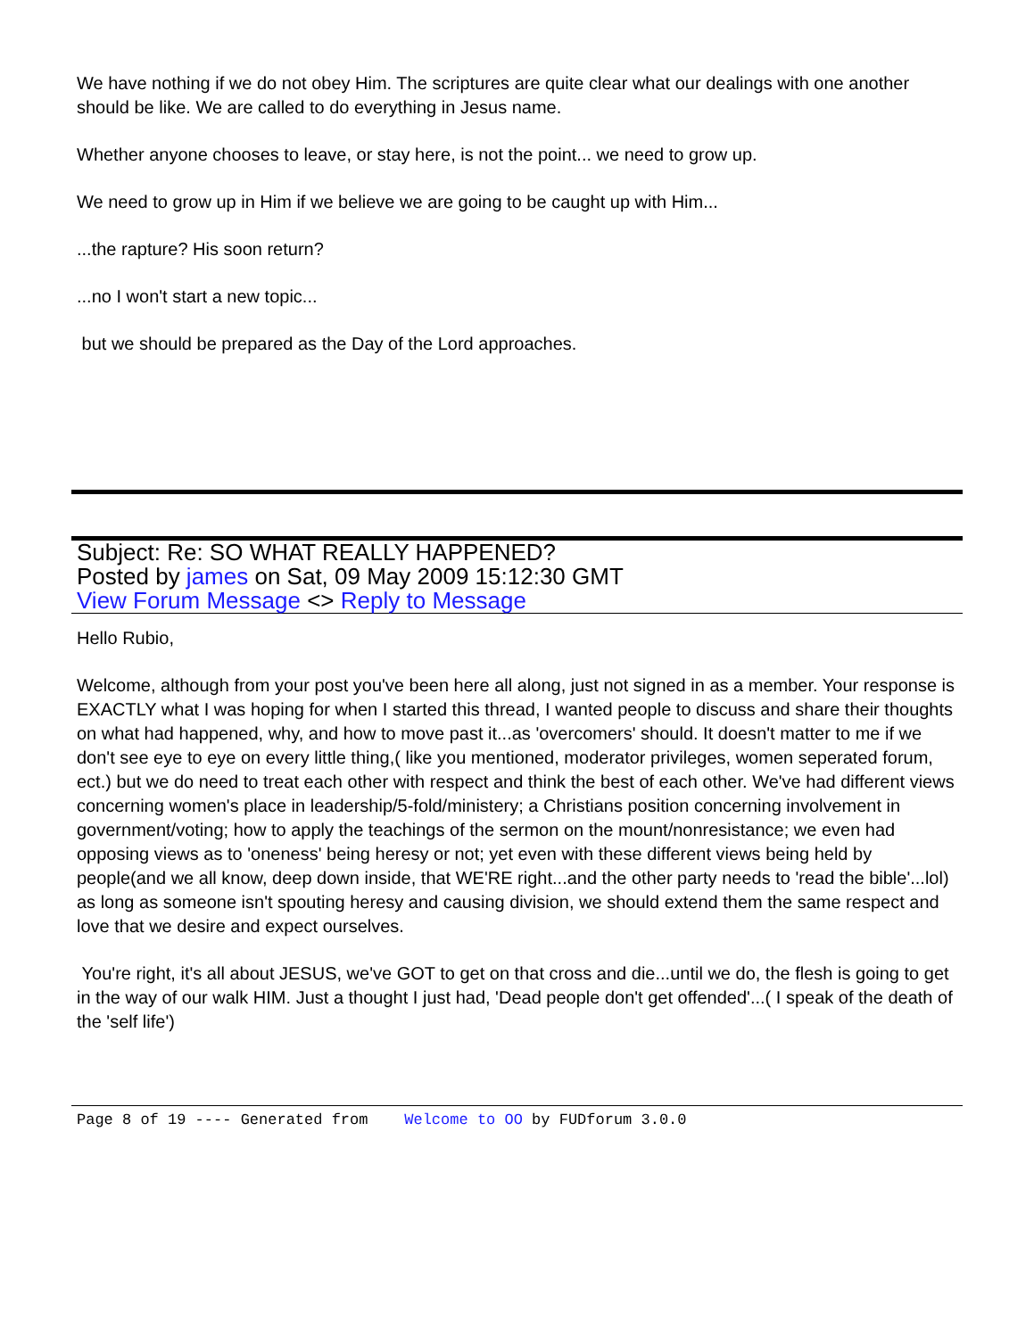We have nothing if we do not obey Him. The scriptures are quite clear what our dealings with one another should be like. We are called to do everything in Jesus name.
Whether anyone chooses to leave, or stay here, is not the point... we need to grow up.
We need to grow up in Him if we believe we are going to be caught up with Him...
...the rapture? His soon return?
...no I won't start a new topic...
but we should be prepared as the Day of the Lord approaches.
Subject: Re: SO WHAT REALLY HAPPENED?
Posted by james on Sat, 09 May 2009 15:12:30 GMT
View Forum Message <> Reply to Message
Hello Rubio,
Welcome, although from your post you've been here all along, just not signed in as a member. Your response is EXACTLY what I was hoping for when I started this thread, I wanted people to discuss and share their thoughts on what had happened, why, and how to move past it...as 'overcomers' should. It doesn't matter to me if we don't see eye to eye on every little thing,( like you mentioned, moderator privileges, women seperated forum, ect.) but we do need to treat each other with respect and think the best of each other. We've had different views concerning women's place in leadership/5-fold/ministery; a Christians position concerning involvement in government/voting; how to apply the teachings of the sermon on the mount/nonresistance; we even had opposing views as to 'oneness' being heresy or not; yet even with these different views being held by people(and we all know, deep down inside, that WE'RE right...and the other party needs to 'read the bible'...lol) as long as someone isn't spouting heresy and causing division, we should extend them the same respect and love that we desire and expect ourselves.
You're right, it's all about JESUS, we've GOT to get on that cross and die...until we do, the flesh is going to get in the way of our walk HIM. Just a thought I just had, 'Dead people don't get offended'...( I speak of the death of the 'self life')
Page 8 of 19 ---- Generated from Welcome to OO by FUDforum 3.0.0